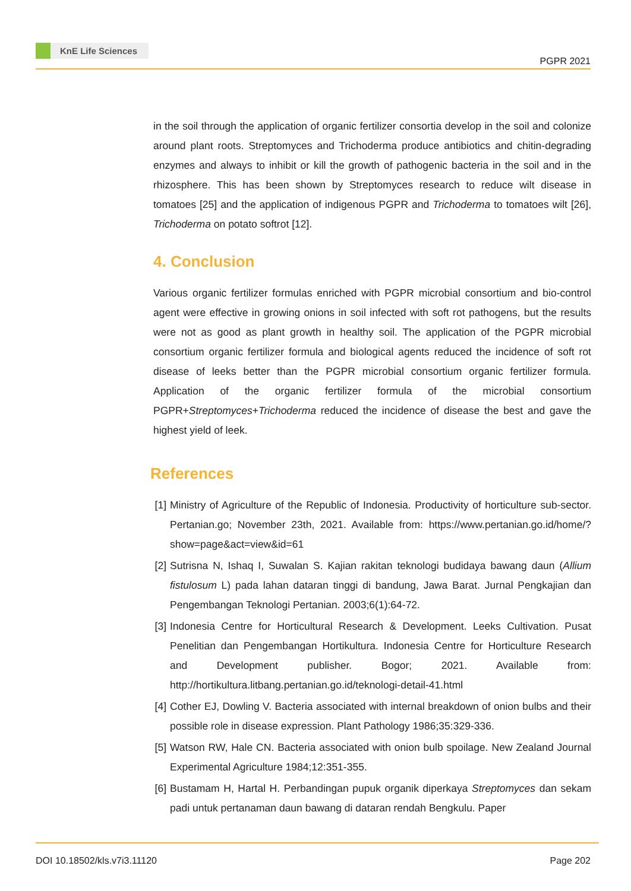KnE Life Sciences
PGPR 2021
in the soil through the application of organic fertilizer consortia develop in the soil and colonize around plant roots. Streptomyces and Trichoderma produce antibiotics and chitin-degrading enzymes and always to inhibit or kill the growth of pathogenic bacteria in the soil and in the rhizosphere. This has been shown by Streptomyces research to reduce wilt disease in tomatoes [25] and the application of indigenous PGPR and Trichoderma to tomatoes wilt [26], Trichoderma on potato softrot [12].
4. Conclusion
Various organic fertilizer formulas enriched with PGPR microbial consortium and bio-control agent were effective in growing onions in soil infected with soft rot pathogens, but the results were not as good as plant growth in healthy soil. The application of the PGPR microbial consortium organic fertilizer formula and biological agents reduced the incidence of soft rot disease of leeks better than the PGPR microbial consortium organic fertilizer formula. Application of the organic fertilizer formula of the microbial consortium PGPR+Streptomyces+Trichoderma reduced the incidence of disease the best and gave the highest yield of leek.
References
[1] Ministry of Agriculture of the Republic of Indonesia. Productivity of horticulture sub-sector. Pertanian.go; November 23th, 2021. Available from: https://www.pertanian.go.id/home/?show=page&act=view&id=61
[2] Sutrisna N, Ishaq I, Suwalan S. Kajian rakitan teknologi budidaya bawang daun (Allium fistulosum L) pada lahan dataran tinggi di bandung, Jawa Barat. Jurnal Pengkajian dan Pengembangan Teknologi Pertanian. 2003;6(1):64-72.
[3] Indonesia Centre for Horticultural Research & Development. Leeks Cultivation. Pusat Penelitian dan Pengembangan Hortikultura. Indonesia Centre for Horticulture Research and Development publisher. Bogor; 2021. Available from: http://hortikultura.litbang.pertanian.go.id/teknologi-detail-41.html
[4] Cother EJ, Dowling V. Bacteria associated with internal breakdown of onion bulbs and their possible role in disease expression. Plant Pathology 1986;35:329-336.
[5] Watson RW, Hale CN. Bacteria associated with onion bulb spoilage. New Zealand Journal Experimental Agriculture 1984;12:351-355.
[6] Bustamam H, Hartal H. Perbandingan pupuk organik diperkaya Streptomyces dan sekam padi untuk pertanaman daun bawang di dataran rendah Bengkulu. Paper
DOI 10.18502/kls.v7i3.11120 Page 202